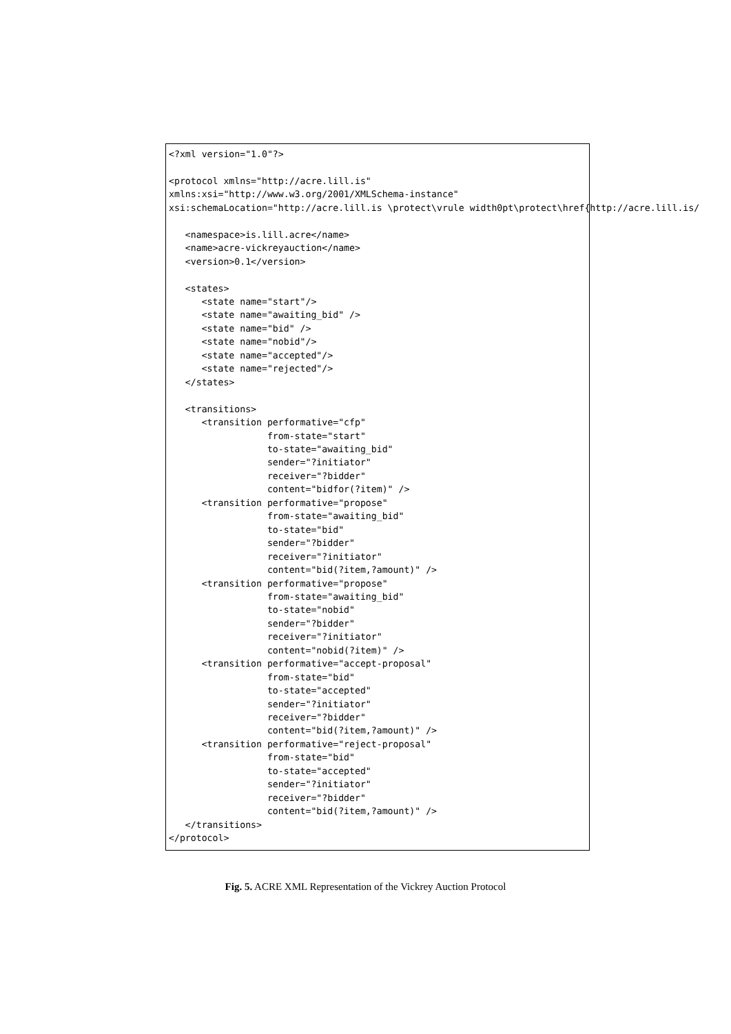<?xml version="1.0"?>

<protocol xmlns="http://acre.lill.is"
xmlns:xsi="http://www.w3.org/2001/XMLSchema-instance"
xsi:schemaLocation="http://acre.lill.is \protect\vrule width0pt\protect\href{http://acre.lill.is/

   <namespace>is.lill.acre</name>
   <name>acre-vickreyauction</name>
   <version>0.1</version>

   <states>
      <state name="start"/>
      <state name="awaiting_bid" />
      <state name="bid" />
      <state name="nobid"/>
      <state name="accepted"/>
      <state name="rejected"/>
   </states>

   <transitions>
      <transition performative="cfp"
                  from-state="start"
                  to-state="awaiting_bid"
                  sender="?initiator"
                  receiver="?bidder"
                  content="bidfor(?item)" />
      <transition performative="propose"
                  from-state="awaiting_bid"
                  to-state="bid"
                  sender="?bidder"
                  receiver="?initiator"
                  content="bid(?item,?amount)" />
      <transition performative="propose"
                  from-state="awaiting_bid"
                  to-state="nobid"
                  sender="?bidder"
                  receiver="?initiator"
                  content="nobid(?item)" />
      <transition performative="accept-proposal"
                  from-state="bid"
                  to-state="accepted"
                  sender="?initiator"
                  receiver="?bidder"
                  content="bid(?item,?amount)" />
      <transition performative="reject-proposal"
                  from-state="bid"
                  to-state="accepted"
                  sender="?initiator"
                  receiver="?bidder"
                  content="bid(?item,?amount)" />
   </transitions>
</protocol>
Fig. 5. ACRE XML Representation of the Vickrey Auction Protocol